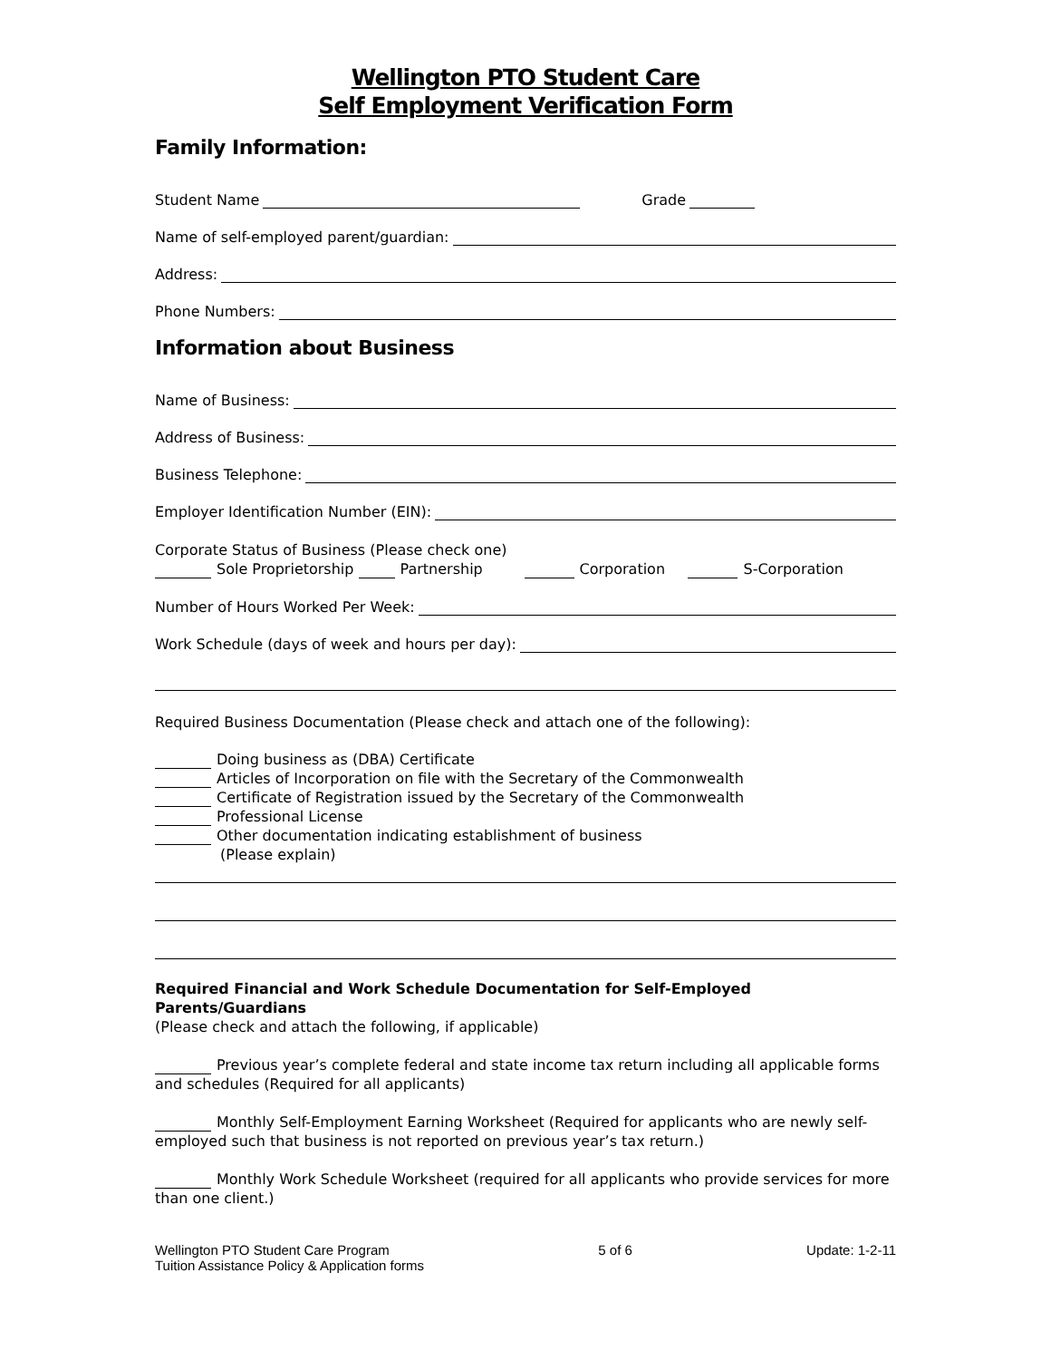Wellington PTO Student Care
Self Employment Verification Form
Family Information:
Student Name Grade
Name of self-employed parent/guardian:
Address:
Phone Numbers:
Information about Business
Name of Business:
Address of Business:
Business Telephone:
Employer Identification Number (EIN):
Corporate Status of Business (Please check one)
Sole Proprietorship Partnership Corporation S-Corporation
Number of Hours Worked Per Week:
Work Schedule (days of week and hours per day):
Required Business Documentation (Please check and attach one of the following):
Doing business as (DBA) Certificate
Articles of Incorporation on file with the Secretary of the Commonwealth
Certificate of Registration issued by the Secretary of the Commonwealth
Professional License
Other documentation indicating establishment of business
(Please explain)
Required Financial and Work Schedule Documentation for Self-Employed Parents/Guardians
(Please check and attach the following, if applicable)
Previous year’s complete federal and state income tax return including all applicable forms and schedules (Required for all applicants)
Monthly Self-Employment Earning Worksheet (Required for applicants who are newly self-employed such that business is not reported on previous year’s tax return.)
Monthly Work Schedule Worksheet (required for all applicants who provide services for more than one client.)
Wellington PTO Student Care Program
Tuition Assistance Policy & Application forms
5 of 6 Update: 1-2-11